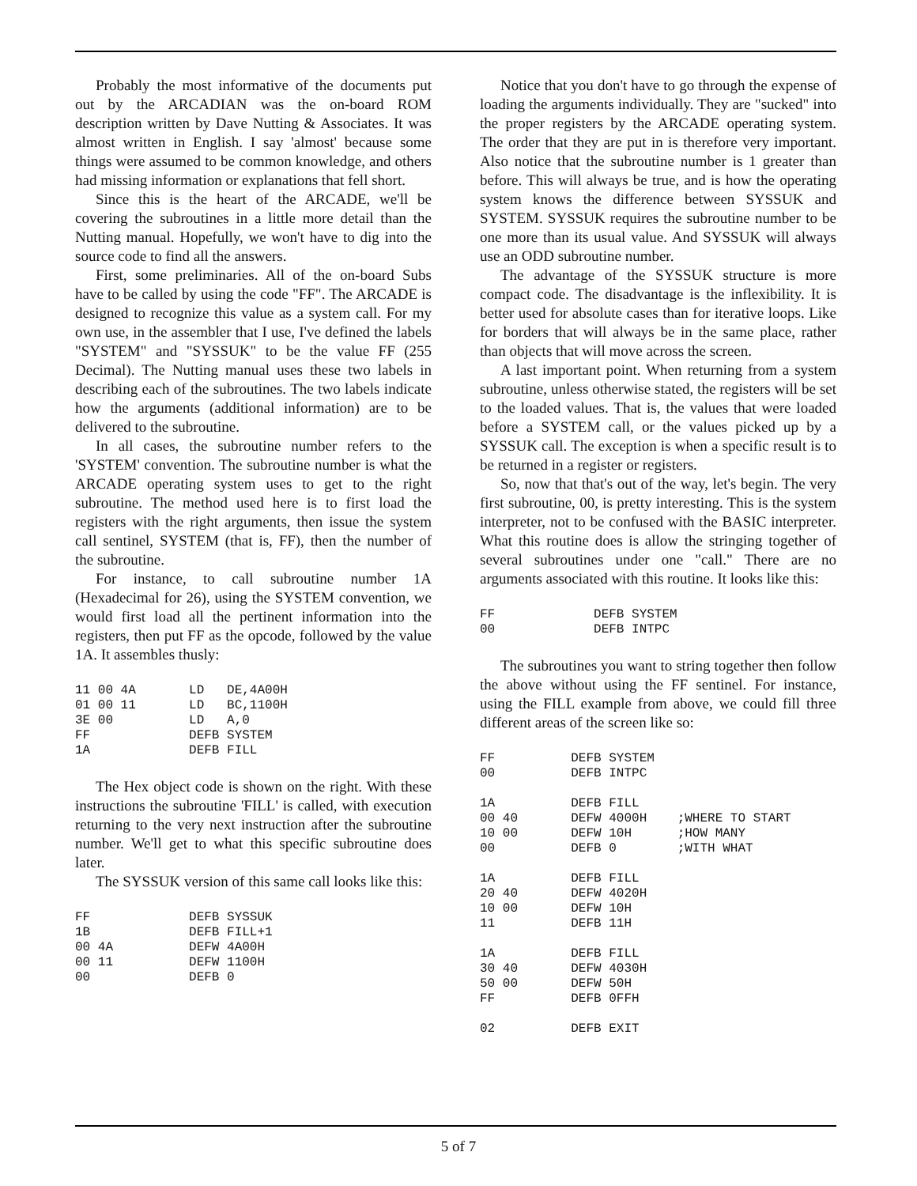Probably the most informative of the documents put out by the ARCADIAN was the on-board ROM description written by Dave Nutting & Associates. It was almost written in English. I say 'almost' because some things were assumed to be common knowledge, and others had missing information or explanations that fell short.
Since this is the heart of the ARCADE, we'll be covering the subroutines in a little more detail than the Nutting manual. Hopefully, we won't have to dig into the source code to find all the answers.
First, some preliminaries. All of the on-board Subs have to be called by using the code "FF". The ARCADE is designed to recognize this value as a system call. For my own use, in the assembler that I use, I've defined the labels "SYSTEM" and "SYSSUK" to be the value FF (255 Decimal). The Nutting manual uses these two labels in describing each of the subroutines. The two labels indicate how the arguments (additional information) are to be delivered to the subroutine.
In all cases, the subroutine number refers to the 'SYSTEM' convention. The subroutine number is what the ARCADE operating system uses to get to the right subroutine. The method used here is to first load the registers with the right arguments, then issue the system call sentinel, SYSTEM (that is, FF), then the number of the subroutine.
For instance, to call subroutine number 1A (Hexadecimal for 26), using the SYSTEM convention, we would first load all the pertinent information into the registers, then put FF as the opcode, followed by the value 1A. It assembles thusly:
11 00 4A       LD   DE,4A00H
01 00 11       LD   BC,1100H
3E 00          LD   A,0
FF             DEFB SYSTEM
1A             DEFB FILL
The Hex object code is shown on the right. With these instructions the subroutine 'FILL' is called, with execution returning to the very next instruction after the subroutine number. We'll get to what this specific subroutine does later.
The SYSSUK version of this same call looks like this:
FF             DEFB SYSSUK
1B             DEFB FILL+1
00 4A          DEFW 4A00H
00 11          DEFW 1100H
00             DEFB 0
Notice that you don't have to go through the expense of loading the arguments individually. They are "sucked" into the proper registers by the ARCADE operating system. The order that they are put in is therefore very important. Also notice that the subroutine number is 1 greater than before. This will always be true, and is how the operating system knows the difference between SYSSUK and SYSTEM. SYSSUK requires the subroutine number to be one more than its usual value. And SYSSUK will always use an ODD subroutine number.
The advantage of the SYSSUK structure is more compact code. The disadvantage is the inflexibility. It is better used for absolute cases than for iterative loops. Like for borders that will always be in the same place, rather than objects that will move across the screen.
A last important point. When returning from a system subroutine, unless otherwise stated, the registers will be set to the loaded values. That is, the values that were loaded before a SYSTEM call, or the values picked up by a SYSSUK call. The exception is when a specific result is to be returned in a register or registers.
So, now that that's out of the way, let's begin. The very first subroutine, 00, is pretty interesting. This is the system interpreter, not to be confused with the BASIC interpreter. What this routine does is allow the stringing together of several subroutines under one "call." There are no arguments associated with this routine. It looks like this:
FF             DEFB SYSTEM
00             DEFB INTPC
The subroutines you want to string together then follow the above without using the FF sentinel. For instance, using the FILL example from above, we could fill three different areas of the screen like so:
FF          DEFB SYSTEM
00          DEFB INTPC

1A          DEFB FILL
00 40       DEFW 4000H    ;WHERE TO START
10 00       DEFW 10H      ;HOW MANY
00          DEFB 0        ;WITH WHAT

1A          DEFB FILL
20 40       DEFW 4020H
10 00       DEFW 10H
11          DEFB 11H

1A          DEFB FILL
30 40       DEFW 4030H
50 00       DEFW 50H
FF          DEFB 0FFH

02          DEFB EXIT
5 of 7